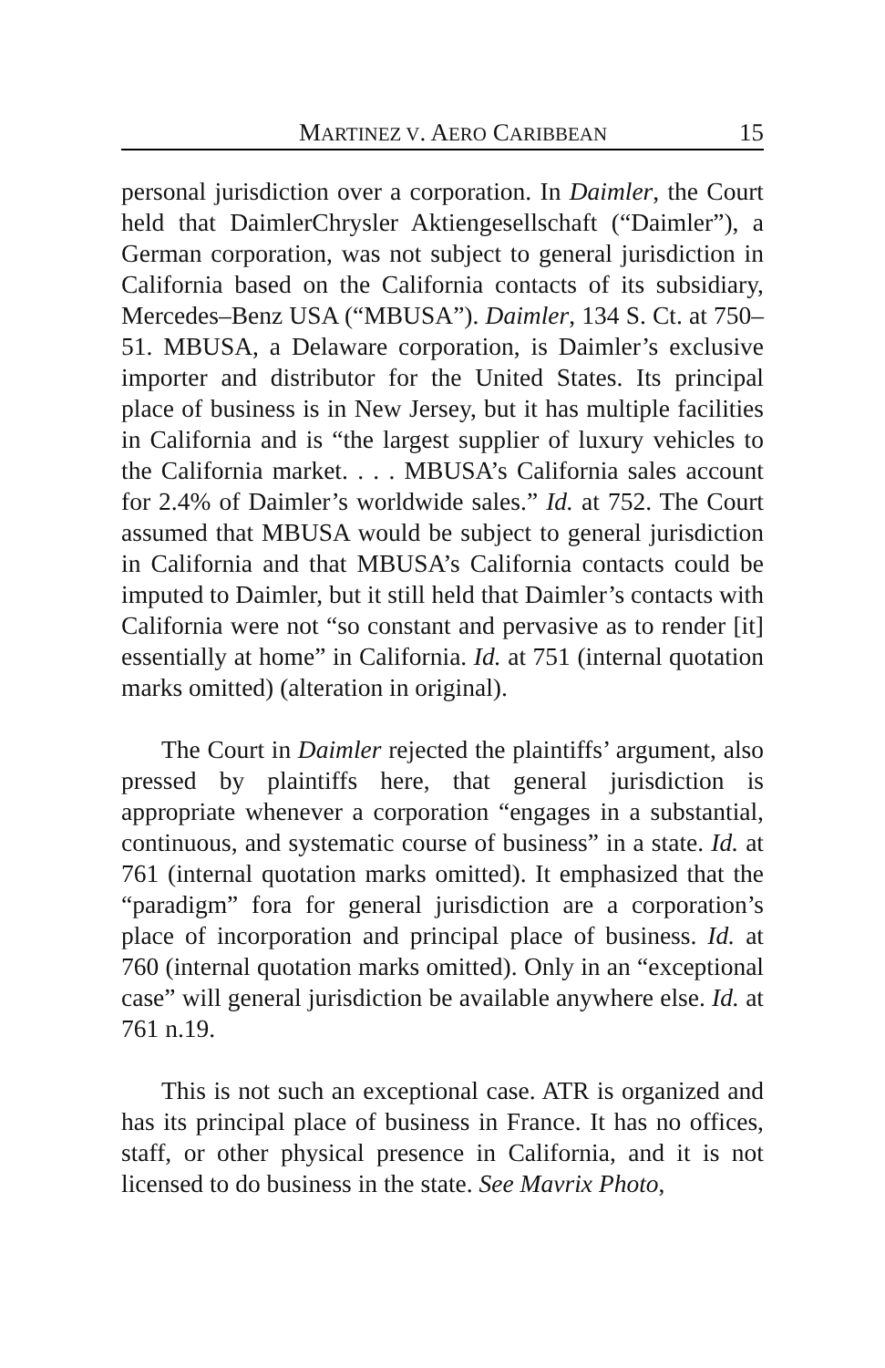MARTINEZ V. AERO CARIBBEAN 15
personal jurisdiction over a corporation. In Daimler, the Court held that DaimlerChrysler Aktiengesellschaft (“Daimler”), a German corporation, was not subject to general jurisdiction in California based on the California contacts of its subsidiary, Mercedes–Benz USA (“MBUSA”). Daimler, 134 S. Ct. at 750–51. MBUSA, a Delaware corporation, is Daimler’s exclusive importer and distributor for the United States. Its principal place of business is in New Jersey, but it has multiple facilities in California and is “the largest supplier of luxury vehicles to the California market. . . . MBUSA’s California sales account for 2.4% of Daimler’s worldwide sales.” Id. at 752. The Court assumed that MBUSA would be subject to general jurisdiction in California and that MBUSA’s California contacts could be imputed to Daimler, but it still held that Daimler’s contacts with California were not “so constant and pervasive as to render [it] essentially at home” in California. Id. at 751 (internal quotation marks omitted) (alteration in original).
The Court in Daimler rejected the plaintiffs’ argument, also pressed by plaintiffs here, that general jurisdiction is appropriate whenever a corporation “engages in a substantial, continuous, and systematic course of business” in a state. Id. at 761 (internal quotation marks omitted). It emphasized that the “paradigm” fora for general jurisdiction are a corporation’s place of incorporation and principal place of business. Id. at 760 (internal quotation marks omitted). Only in an “exceptional case” will general jurisdiction be available anywhere else. Id. at 761 n.19.
This is not such an exceptional case. ATR is organized and has its principal place of business in France. It has no offices, staff, or other physical presence in California, and it is not licensed to do business in the state. See Mavrix Photo,